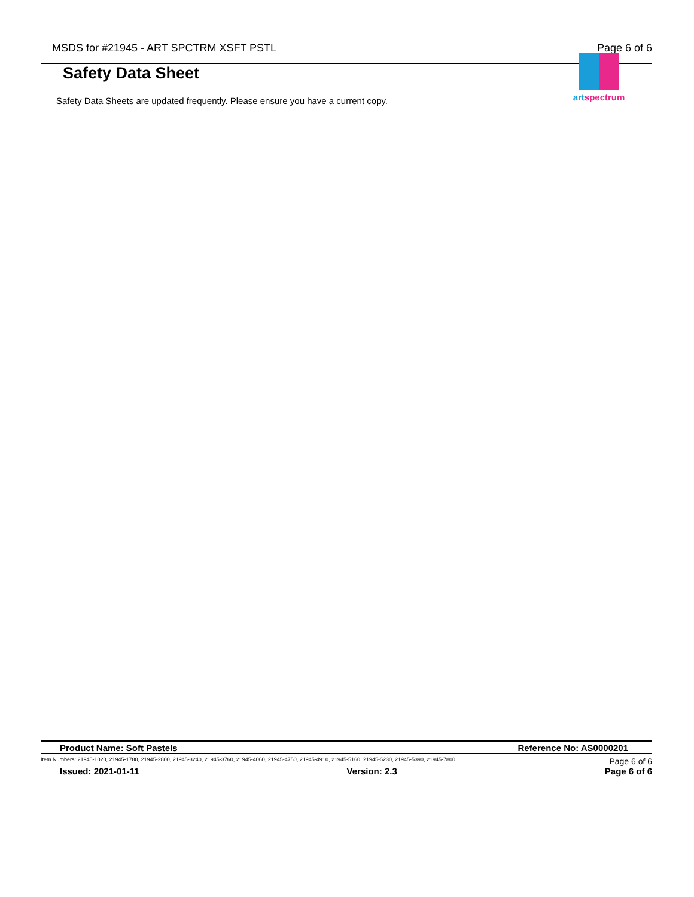MSDS for #21945 - ART SPCTRM XSFT PSTL Page 6 of 6
artspectrum
Safety Data Sheet
Safety Data Sheets are updated frequently. Please ensure you have a current copy.
Product Name: Soft Pastels Reference No: AS0000201
Item Numbers: 21945-1020, 21945-1780, 21945-2800, 21945-3240, 21945-3760, 21945-4060, 21945-4750, 21945-4910, 21945-5160, 21945-5230, 21945-5390, 21945-7800 Page 6 of 6
Issued: 2021-01-11 Version: 2.3 Page 6 of 6